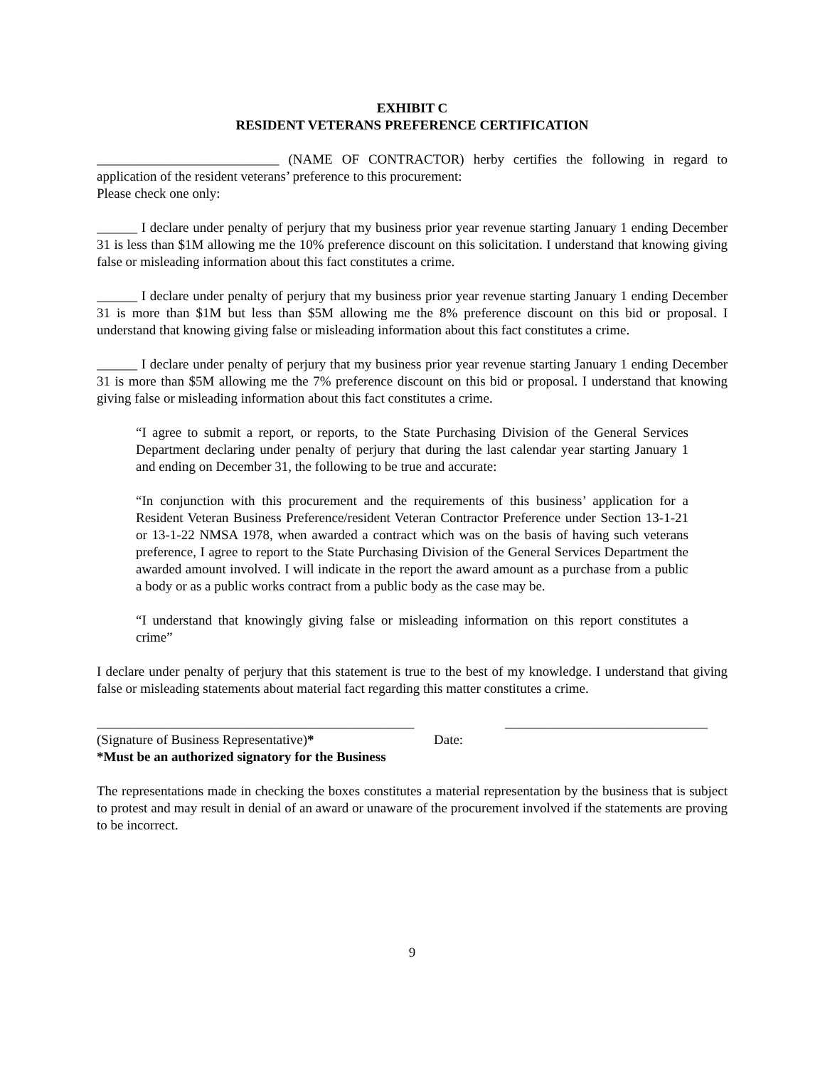EXHIBIT C
RESIDENT VETERANS PREFERENCE CERTIFICATION
___________________________ (NAME OF CONTRACTOR) herby certifies the following in regard to application of the resident veterans’ preference to this procurement:
Please check one only:
______ I declare under penalty of perjury that my business prior year revenue starting January 1 ending December 31 is less than $1M allowing me the 10% preference discount on this solicitation. I understand that knowing giving false or misleading information about this fact constitutes a crime.
______ I declare under penalty of perjury that my business prior year revenue starting January 1 ending December 31 is more than $1M but less than $5M allowing me the 8% preference discount on this bid or proposal. I understand that knowing giving false or misleading information about this fact constitutes a crime.
______ I declare under penalty of perjury that my business prior year revenue starting January 1 ending December 31 is more than $5M allowing me the 7% preference discount on this bid or proposal. I understand that knowing giving false or misleading information about this fact constitutes a crime.
“I agree to submit a report, or reports, to the State Purchasing Division of the General Services Department declaring under penalty of perjury that during the last calendar year starting January 1 and ending on December 31, the following to be true and accurate:
“In conjunction with this procurement and the requirements of this business’ application for a Resident Veteran Business Preference/resident Veteran Contractor Preference under Section 13-1-21 or 13-1-22 NMSA 1978, when awarded a contract which was on the basis of having such veterans preference, I agree to report to the State Purchasing Division of the General Services Department the awarded amount involved. I will indicate in the report the award amount as a purchase from a public a body or as a public works contract from a public body as the case may be.
“I understand that knowingly giving false or misleading information on this report constitutes a crime”
I declare under penalty of perjury that this statement is true to the best of my knowledge. I understand that giving false or misleading statements about material fact regarding this matter constitutes a crime.
_______________________________________________ ______________________________
(Signature of Business Representative)* Date:
*Must be an authorized signatory for the Business
The representations made in checking the boxes constitutes a material representation by the business that is subject to protest and may result in denial of an award or unaware of the procurement involved if the statements are proving to be incorrect.
9